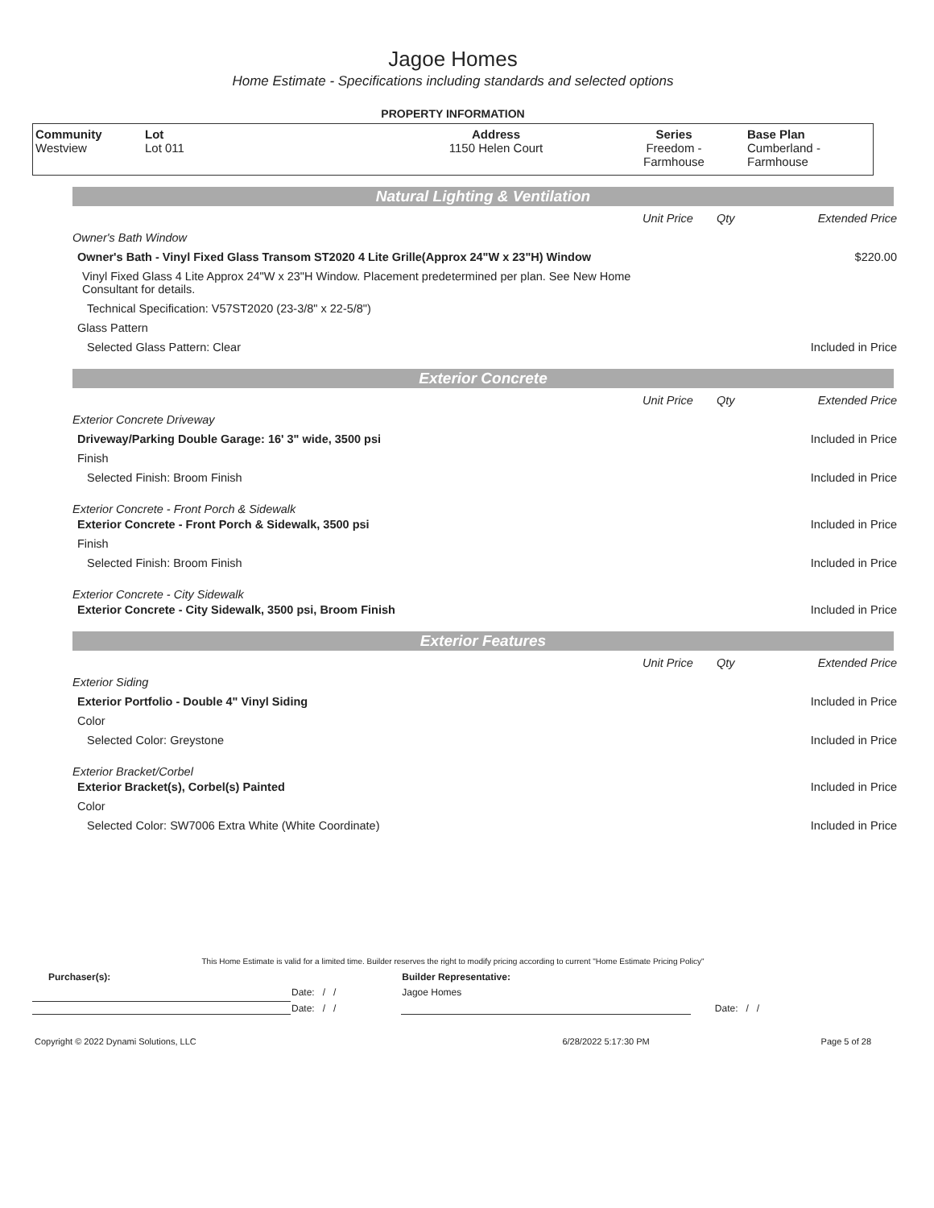Jagoe Homes
Home Estimate - Specifications including standards and selected options
PROPERTY INFORMATION
| Community Westview | Lot Lot 011 | Address 1150 Helen Court | Series Freedom - Farmhouse | Base Plan Cumberland - Farmhouse |
Natural Lighting & Ventilation
| | Unit Price | Qty | Extended Price |
| Owner's Bath Window | | | |
| Owner's Bath - Vinyl Fixed Glass Transom ST2020 4 Lite Grille(Approx 24"W x 23"H) Window | | | $220.00 |
| Vinyl Fixed Glass 4 Lite Approx 24"W x 23"H Window. Placement predetermined per plan. See New Home Consultant for details. | | | |
| Technical Specification: V57ST2020 (23-3/8" x 22-5/8") | | | |
| Glass Pattern | | | |
| Selected Glass Pattern: Clear | | | Included in Price |
Exterior Concrete
| | Unit Price | Qty | Extended Price |
| Exterior Concrete Driveway | | | |
| Driveway/Parking Double Garage: 16' 3" wide, 3500 psi | | | Included in Price |
| Finish | | | |
| Selected Finish: Broom Finish | | | Included in Price |
| Exterior Concrete - Front Porch & Sidewalk | | | |
| Exterior Concrete - Front Porch & Sidewalk, 3500 psi | | | Included in Price |
| Finish | | | |
| Selected Finish: Broom Finish | | | Included in Price |
| Exterior Concrete - City Sidewalk | | | |
| Exterior Concrete - City Sidewalk, 3500 psi, Broom Finish | | | Included in Price |
Exterior Features
| | Unit Price | Qty | Extended Price |
| Exterior Siding | | | |
| Exterior Portfolio - Double 4" Vinyl Siding | | | Included in Price |
| Color | | | |
| Selected Color: Greystone | | | Included in Price |
| Exterior Bracket/Corbel | | | |
| Exterior Bracket(s), Corbel(s) Painted | | | Included in Price |
| Color | | | |
| Selected Color: SW7006 Extra White (White Coordinate) | | | Included in Price |
This Home Estimate is valid for a limited time. Builder reserves the right to modify pricing according to current "Home Estimate Pricing Policy"
| Purchaser(s): | | | Builder Representative: | |
| | Date: / / | | Jagoe Homes | |
| | Date: / / | | | Date: / / |
| Copyright © 2022 Dynami Solutions, LLC | 6/28/2022 5:17:30 PM | Page 5 of 28 |